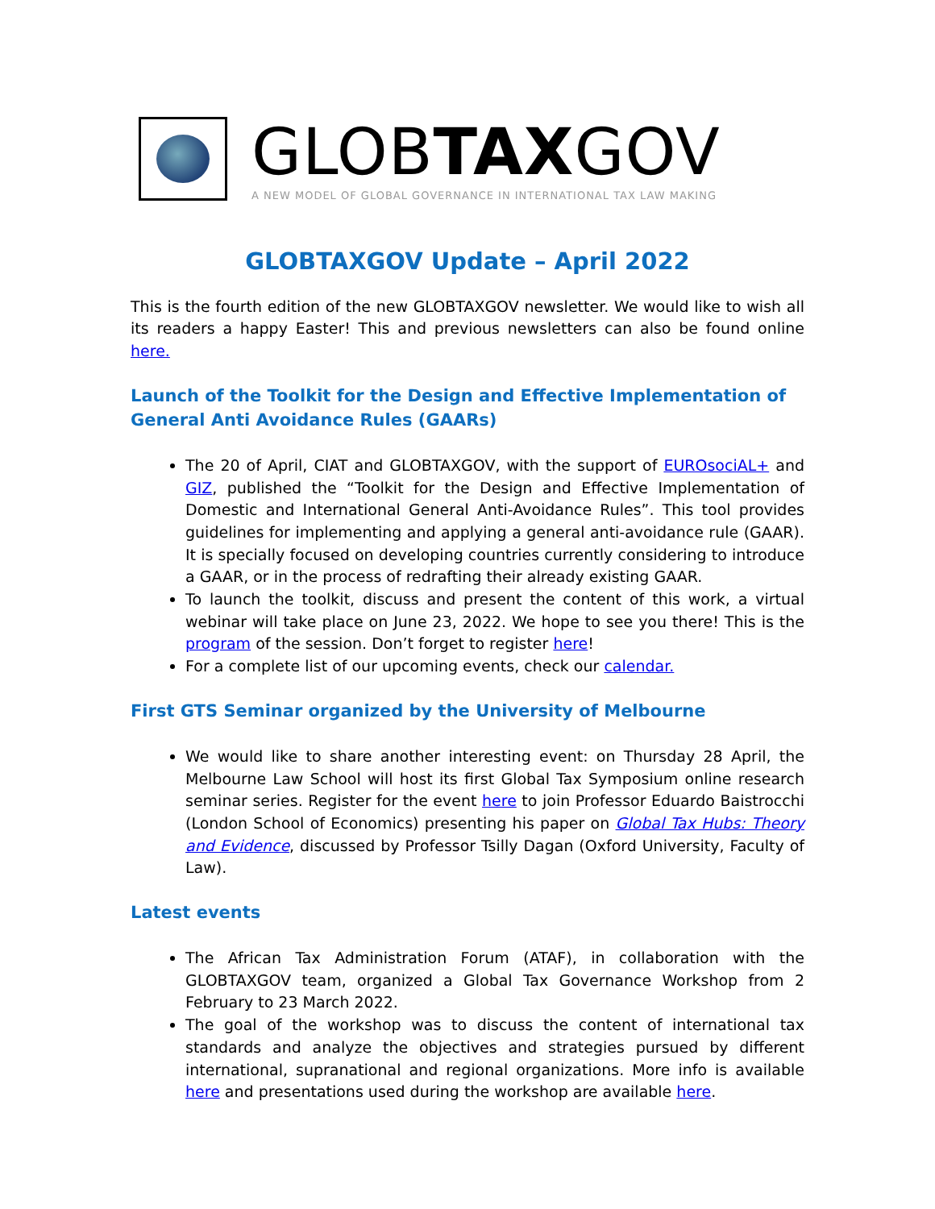GLOBTAXGOV
A NEW MODEL OF GLOBAL GOVERNANCE IN INTERNATIONAL TAX LAW MAKING
GLOBTAXGOV Update – April 2022
This is the fourth edition of the new GLOBTAXGOV newsletter. We would like to wish all its readers a happy Easter! This and previous newsletters can also be found online here.
Launch of the Toolkit for the Design and Effective Implementation of General Anti Avoidance Rules (GAARs)
The 20 of April, CIAT and GLOBTAXGOV, with the support of EUROsociAL+ and GIZ, published the “Toolkit for the Design and Effective Implementation of Domestic and International General Anti-Avoidance Rules”. This tool provides guidelines for implementing and applying a general anti-avoidance rule (GAAR). It is specially focused on developing countries currently considering to introduce a GAAR, or in the process of redrafting their already existing GAAR.
To launch the toolkit, discuss and present the content of this work, a virtual webinar will take place on June 23, 2022. We hope to see you there! This is the program of the session. Don’t forget to register here!
For a complete list of our upcoming events, check our calendar.
First GTS Seminar organized by the University of Melbourne
We would like to share another interesting event: on Thursday 28 April, the Melbourne Law School will host its first Global Tax Symposium online research seminar series. Register for the event here to join Professor Eduardo Baistrocchi (London School of Economics) presenting his paper on Global Tax Hubs: Theory and Evidence, discussed by Professor Tsilly Dagan (Oxford University, Faculty of Law).
Latest events
The African Tax Administration Forum (ATAF), in collaboration with the GLOBTAXGOV team, organized a Global Tax Governance Workshop from 2 February to 23 March 2022.
The goal of the workshop was to discuss the content of international tax standards and analyze the objectives and strategies pursued by different international, supranational and regional organizations. More info is available here and presentations used during the workshop are available here.